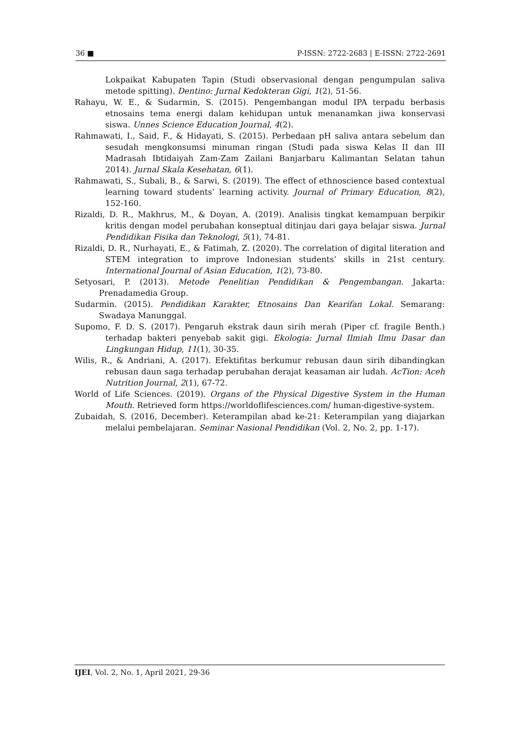36 ■ P-ISSN: 2722-2683 | E-ISSN: 2722-2691
Lokpaikat Kabupaten Tapin (Studi observasional dengan pengumpulan saliva metode spitting). Dentino: Jurnal Kedokteran Gigi, 1(2), 51-56.
Rahayu, W. E., & Sudarmin, S. (2015). Pengembangan modul IPA terpadu berbasis etnosains tema energi dalam kehidupan untuk menanamkan jiwa konservasi siswa. Unnes Science Education Journal, 4(2).
Rahmawati, I., Said, F., & Hidayati, S. (2015). Perbedaan pH saliva antara sebelum dan sesudah mengkonsumsi minuman ringan (Studi pada siswa Kelas II dan III Madrasah Ibtidaiyah Zam-Zam Zailani Banjarbaru Kalimantan Selatan tahun 2014). Jurnal Skala Kesehatan, 6(1).
Rahmawati, S., Subali, B., & Sarwi, S. (2019). The effect of ethnoscience based contextual learning toward students’ learning activity. Journal of Primary Education, 8(2), 152-160.
Rizaldi, D. R., Makhrus, M., & Doyan, A. (2019). Analisis tingkat kemampuan berpikir kritis dengan model perubahan konseptual ditinjau dari gaya belajar siswa. Jurnal Pendidikan Fisika dan Teknologi, 5(1), 74-81.
Rizaldi, D. R., Nurhayati, E., & Fatimah, Z. (2020). The correlation of digital literation and STEM integration to improve Indonesian students’ skills in 21st century. International Journal of Asian Education, 1(2), 73-80.
Setyosari, P. (2013). Metode Penelitian Pendidikan & Pengembangan. Jakarta: Prenadamedia Group.
Sudarmin. (2015). Pendidikan Karakter, Etnosains Dan Kearifan Lokal. Semarang: Swadaya Manunggal.
Supomo, F. D. S. (2017). Pengaruh ekstrak daun sirih merah (Piper cf. fragile Benth.) terhadap bakteri penyebab sakit gigi. Ekologia: Jurnal Ilmiah Ilmu Dasar dan Lingkungan Hidup, 11(1), 30-35.
Wilis, R., & Andriani, A. (2017). Efektifitas berkumur rebusan daun sirih dibandingkan rebusan daun saga terhadap perubahan derajat keasaman air ludah. AcTion: Aceh Nutrition Journal, 2(1), 67-72.
World of Life Sciences. (2019). Organs of the Physical Digestive System in the Human Mouth. Retrieved form https://worldoflifesciences.com/ human-digestive-system.
Zubaidah, S. (2016, December). Keterampilan abad ke-21: Keterampilan yang diajarkan melalui pembelajaran. Seminar Nasional Pendidikan (Vol. 2, No. 2, pp. 1-17).
IJEI, Vol. 2, No. 1, April 2021, 29-36